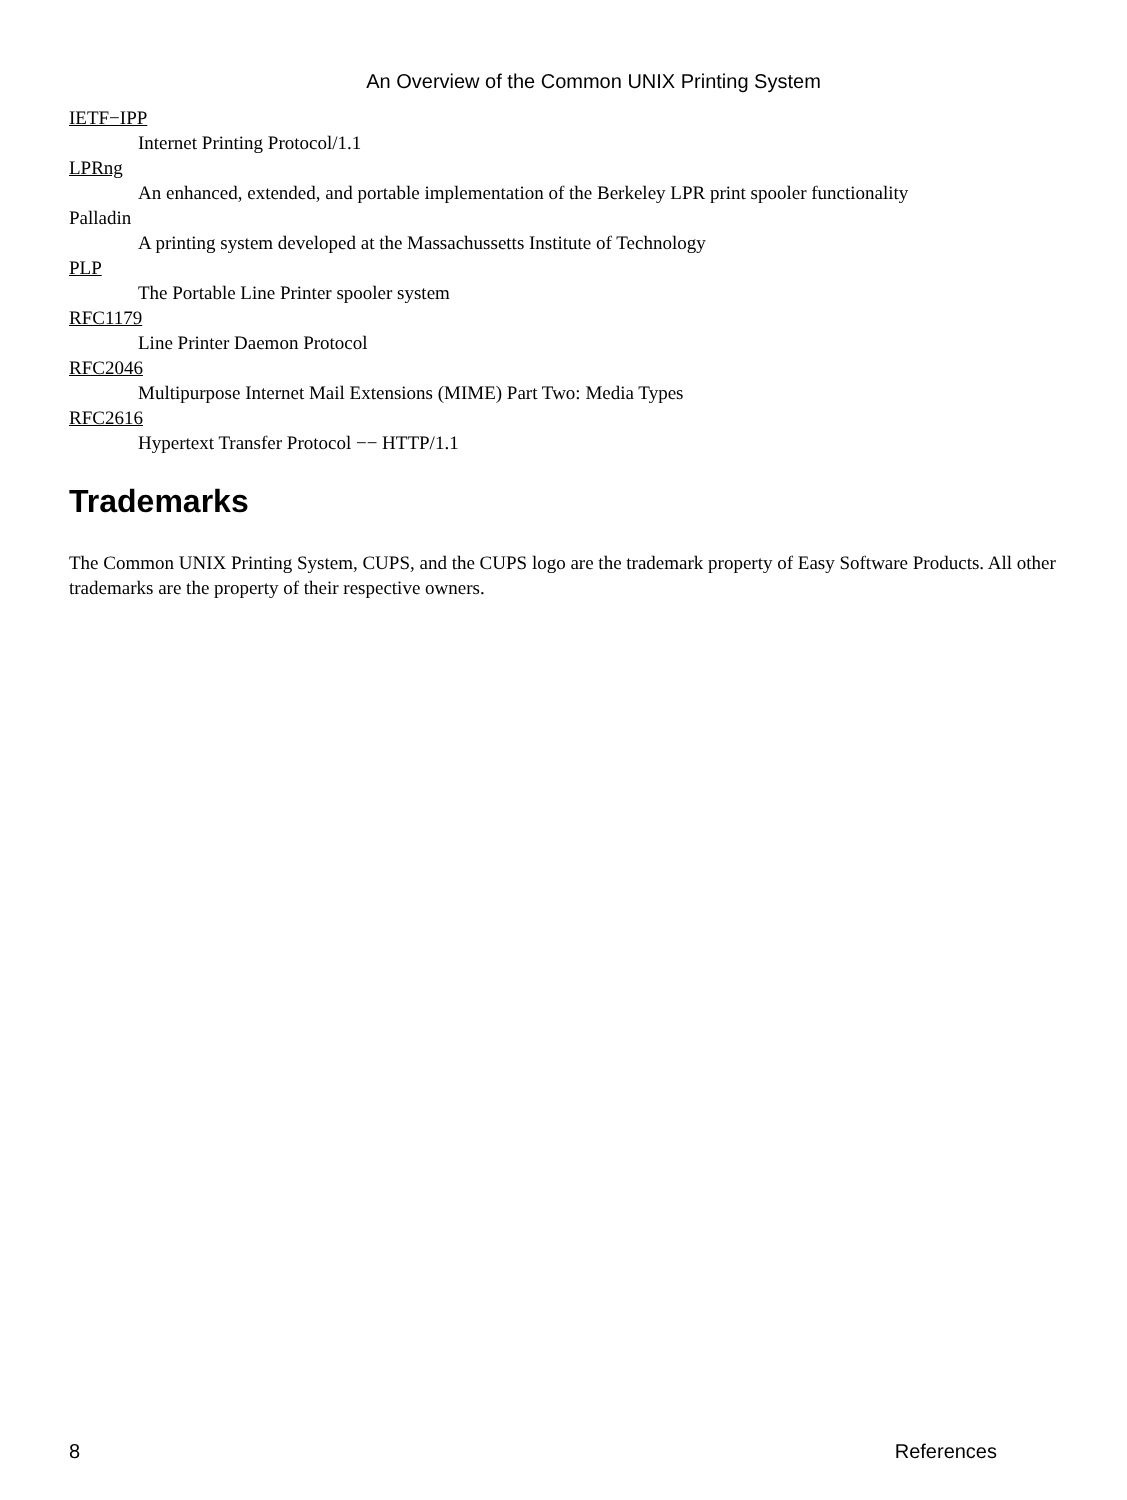An Overview of the Common UNIX Printing System
IETF−IPP
Internet Printing Protocol/1.1
LPRng
An enhanced, extended, and portable implementation of the Berkeley LPR print spooler functionality
Palladin
A printing system developed at the Massachussetts Institute of Technology
PLP
The Portable Line Printer spooler system
RFC1179
Line Printer Daemon Protocol
RFC2046
Multipurpose Internet Mail Extensions (MIME) Part Two: Media Types
RFC2616
Hypertext Transfer Protocol −− HTTP/1.1
Trademarks
The Common UNIX Printing System, CUPS, and the CUPS logo are the trademark property of Easy Software Products. All other trademarks are the property of their respective owners.
8 References